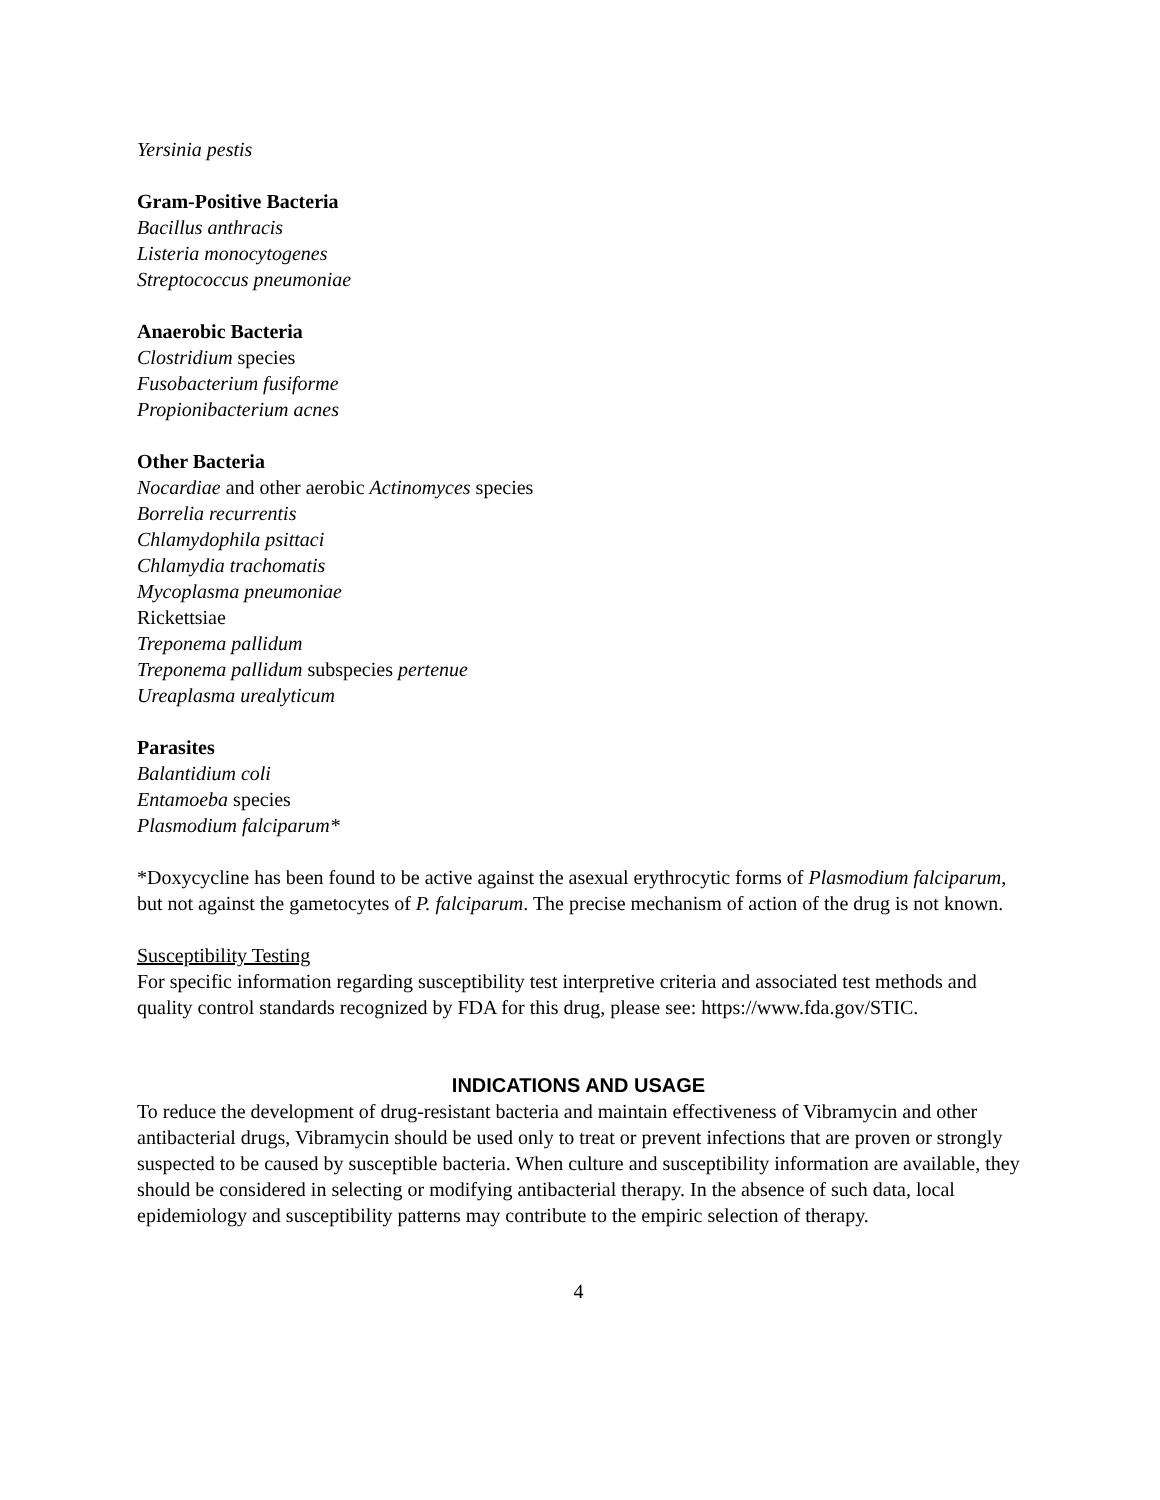Yersinia pestis
Gram-Positive Bacteria
Bacillus anthracis
Listeria monocytogenes
Streptococcus pneumoniae
Anaerobic Bacteria
Clostridium species
Fusobacterium fusiforme
Propionibacterium acnes
Other Bacteria
Nocardiae and other aerobic Actinomyces species
Borrelia recurrentis
Chlamydophila psittaci
Chlamydia trachomatis
Mycoplasma pneumoniae
Rickettsiae
Treponema pallidum
Treponema pallidum subspecies pertenue
Ureaplasma urealyticum
Parasites
Balantidium coli
Entamoeba species
Plasmodium falciparum*
*Doxycycline has been found to be active against the asexual erythrocytic forms of Plasmodium falciparum, but not against the gametocytes of P. falciparum. The precise mechanism of action of the drug is not known.
Susceptibility Testing
For specific information regarding susceptibility test interpretive criteria and associated test methods and quality control standards recognized by FDA for this drug, please see: https://www.fda.gov/STIC.
INDICATIONS AND USAGE
To reduce the development of drug-resistant bacteria and maintain effectiveness of Vibramycin and other antibacterial drugs, Vibramycin should be used only to treat or prevent infections that are proven or strongly suspected to be caused by susceptible bacteria. When culture and susceptibility information are available, they should be considered in selecting or modifying antibacterial therapy. In the absence of such data, local epidemiology and susceptibility patterns may contribute to the empiric selection of therapy.
4